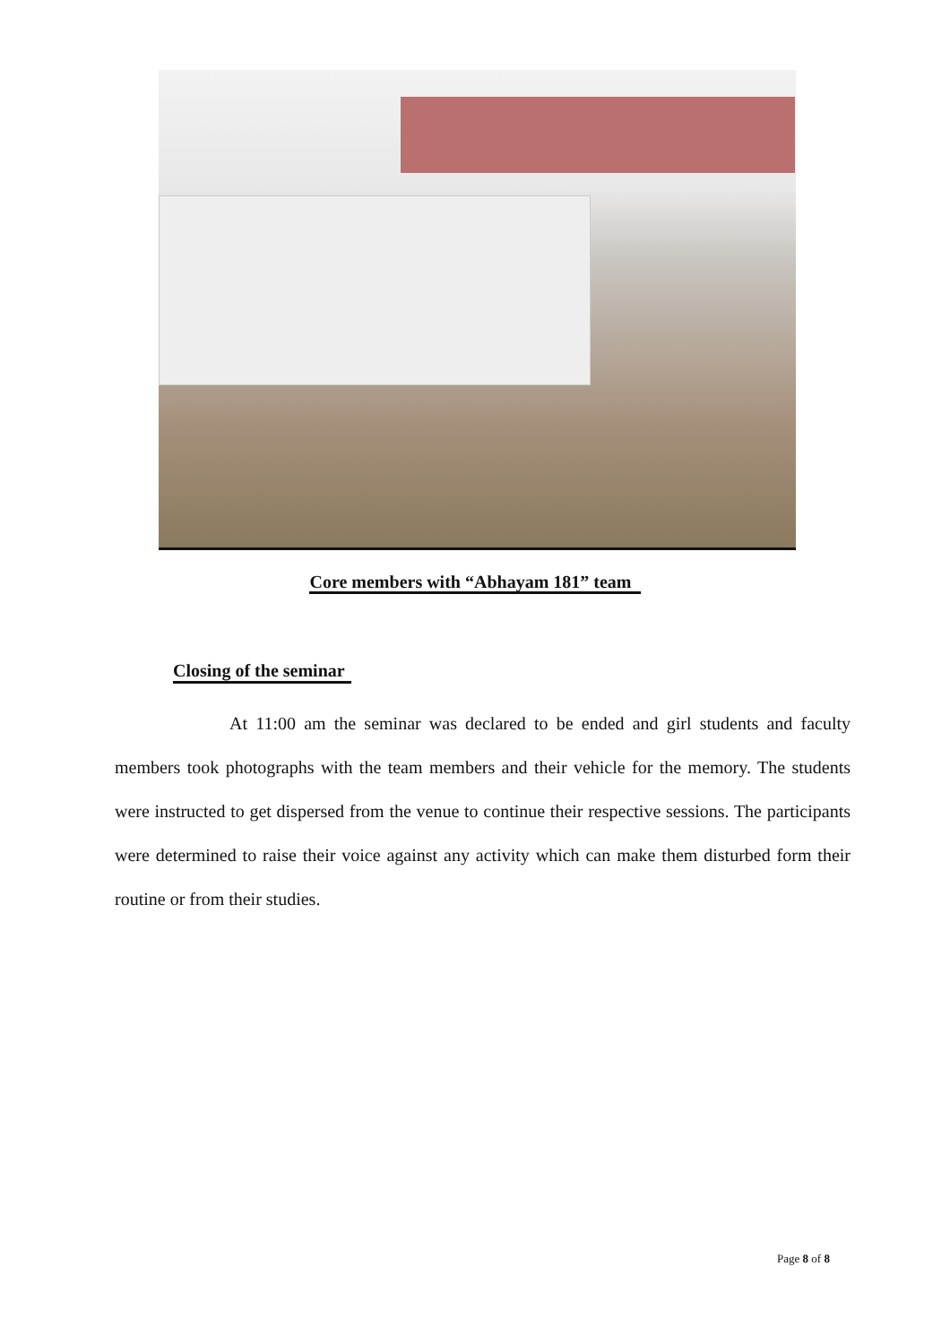Core members with “Abhayam 181” team
Closing of the seminar
At 11:00 am the seminar was declared to be ended and girl students and faculty members took photographs with the team members and their vehicle for the memory. The students were instructed to get dispersed from the venue to continue their respective sessions. The participants were determined to raise their voice against any activity which can make them disturbed form their routine or from their studies.
Page 8 of 8